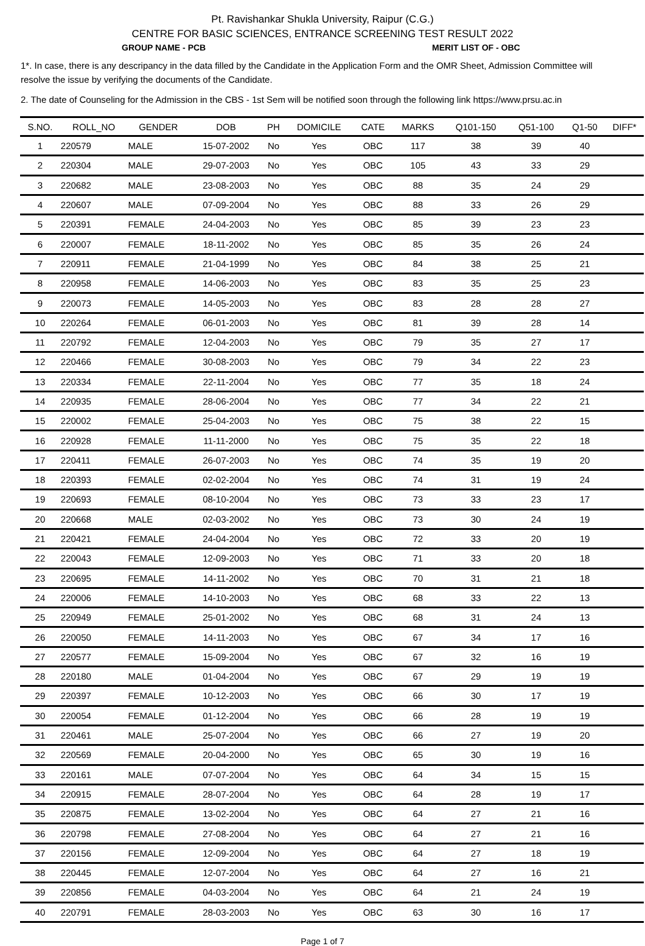Pt. Ravishankar Shukla University, Raipur (C.G.)
CENTRE FOR BASIC SCIENCES, ENTRANCE SCREENING TEST RESULT 2022
GROUP NAME - PCB MERIT LIST OF - OBC
1*. In case, there is any descripancy in the data filled by the Candidate in the Application Form and the OMR Sheet, Admission Committee will resolve the issue by verifying the documents of the Candidate.
2. The date of Counseling for the Admission in the CBS - 1st Sem will be notified soon through the following link https://www.prsu.ac.in
| S.NO. | ROLL_NO | GENDER | DOB | PH | DOMICILE | CATE | MARKS | Q101-150 | Q51-100 | Q1-50 | DIFF* |
| --- | --- | --- | --- | --- | --- | --- | --- | --- | --- | --- | --- |
| 1 | 220579 | MALE | 15-07-2002 | No | Yes | OBC | 117 | 38 | 39 | 40 | |
| 2 | 220304 | MALE | 29-07-2003 | No | Yes | OBC | 105 | 43 | 33 | 29 | |
| 3 | 220682 | MALE | 23-08-2003 | No | Yes | OBC | 88 | 35 | 24 | 29 | |
| 4 | 220607 | MALE | 07-09-2004 | No | Yes | OBC | 88 | 33 | 26 | 29 | |
| 5 | 220391 | FEMALE | 24-04-2003 | No | Yes | OBC | 85 | 39 | 23 | 23 | |
| 6 | 220007 | FEMALE | 18-11-2002 | No | Yes | OBC | 85 | 35 | 26 | 24 | |
| 7 | 220911 | FEMALE | 21-04-1999 | No | Yes | OBC | 84 | 38 | 25 | 21 | |
| 8 | 220958 | FEMALE | 14-06-2003 | No | Yes | OBC | 83 | 35 | 25 | 23 | |
| 9 | 220073 | FEMALE | 14-05-2003 | No | Yes | OBC | 83 | 28 | 28 | 27 | |
| 10 | 220264 | FEMALE | 06-01-2003 | No | Yes | OBC | 81 | 39 | 28 | 14 | |
| 11 | 220792 | FEMALE | 12-04-2003 | No | Yes | OBC | 79 | 35 | 27 | 17 | |
| 12 | 220466 | FEMALE | 30-08-2003 | No | Yes | OBC | 79 | 34 | 22 | 23 | |
| 13 | 220334 | FEMALE | 22-11-2004 | No | Yes | OBC | 77 | 35 | 18 | 24 | |
| 14 | 220935 | FEMALE | 28-06-2004 | No | Yes | OBC | 77 | 34 | 22 | 21 | |
| 15 | 220002 | FEMALE | 25-04-2003 | No | Yes | OBC | 75 | 38 | 22 | 15 | |
| 16 | 220928 | FEMALE | 11-11-2000 | No | Yes | OBC | 75 | 35 | 22 | 18 | |
| 17 | 220411 | FEMALE | 26-07-2003 | No | Yes | OBC | 74 | 35 | 19 | 20 | |
| 18 | 220393 | FEMALE | 02-02-2004 | No | Yes | OBC | 74 | 31 | 19 | 24 | |
| 19 | 220693 | FEMALE | 08-10-2004 | No | Yes | OBC | 73 | 33 | 23 | 17 | |
| 20 | 220668 | MALE | 02-03-2002 | No | Yes | OBC | 73 | 30 | 24 | 19 | |
| 21 | 220421 | FEMALE | 24-04-2004 | No | Yes | OBC | 72 | 33 | 20 | 19 | |
| 22 | 220043 | FEMALE | 12-09-2003 | No | Yes | OBC | 71 | 33 | 20 | 18 | |
| 23 | 220695 | FEMALE | 14-11-2002 | No | Yes | OBC | 70 | 31 | 21 | 18 | |
| 24 | 220006 | FEMALE | 14-10-2003 | No | Yes | OBC | 68 | 33 | 22 | 13 | |
| 25 | 220949 | FEMALE | 25-01-2002 | No | Yes | OBC | 68 | 31 | 24 | 13 | |
| 26 | 220050 | FEMALE | 14-11-2003 | No | Yes | OBC | 67 | 34 | 17 | 16 | |
| 27 | 220577 | FEMALE | 15-09-2004 | No | Yes | OBC | 67 | 32 | 16 | 19 | |
| 28 | 220180 | MALE | 01-04-2004 | No | Yes | OBC | 67 | 29 | 19 | 19 | |
| 29 | 220397 | FEMALE | 10-12-2003 | No | Yes | OBC | 66 | 30 | 17 | 19 | |
| 30 | 220054 | FEMALE | 01-12-2004 | No | Yes | OBC | 66 | 28 | 19 | 19 | |
| 31 | 220461 | MALE | 25-07-2004 | No | Yes | OBC | 66 | 27 | 19 | 20 | |
| 32 | 220569 | FEMALE | 20-04-2000 | No | Yes | OBC | 65 | 30 | 19 | 16 | |
| 33 | 220161 | MALE | 07-07-2004 | No | Yes | OBC | 64 | 34 | 15 | 15 | |
| 34 | 220915 | FEMALE | 28-07-2004 | No | Yes | OBC | 64 | 28 | 19 | 17 | |
| 35 | 220875 | FEMALE | 13-02-2004 | No | Yes | OBC | 64 | 27 | 21 | 16 | |
| 36 | 220798 | FEMALE | 27-08-2004 | No | Yes | OBC | 64 | 27 | 21 | 16 | |
| 37 | 220156 | FEMALE | 12-09-2004 | No | Yes | OBC | 64 | 27 | 18 | 19 | |
| 38 | 220445 | FEMALE | 12-07-2004 | No | Yes | OBC | 64 | 27 | 16 | 21 | |
| 39 | 220856 | FEMALE | 04-03-2004 | No | Yes | OBC | 64 | 21 | 24 | 19 | |
| 40 | 220791 | FEMALE | 28-03-2003 | No | Yes | OBC | 63 | 30 | 16 | 17 | |
Page 1 of 7